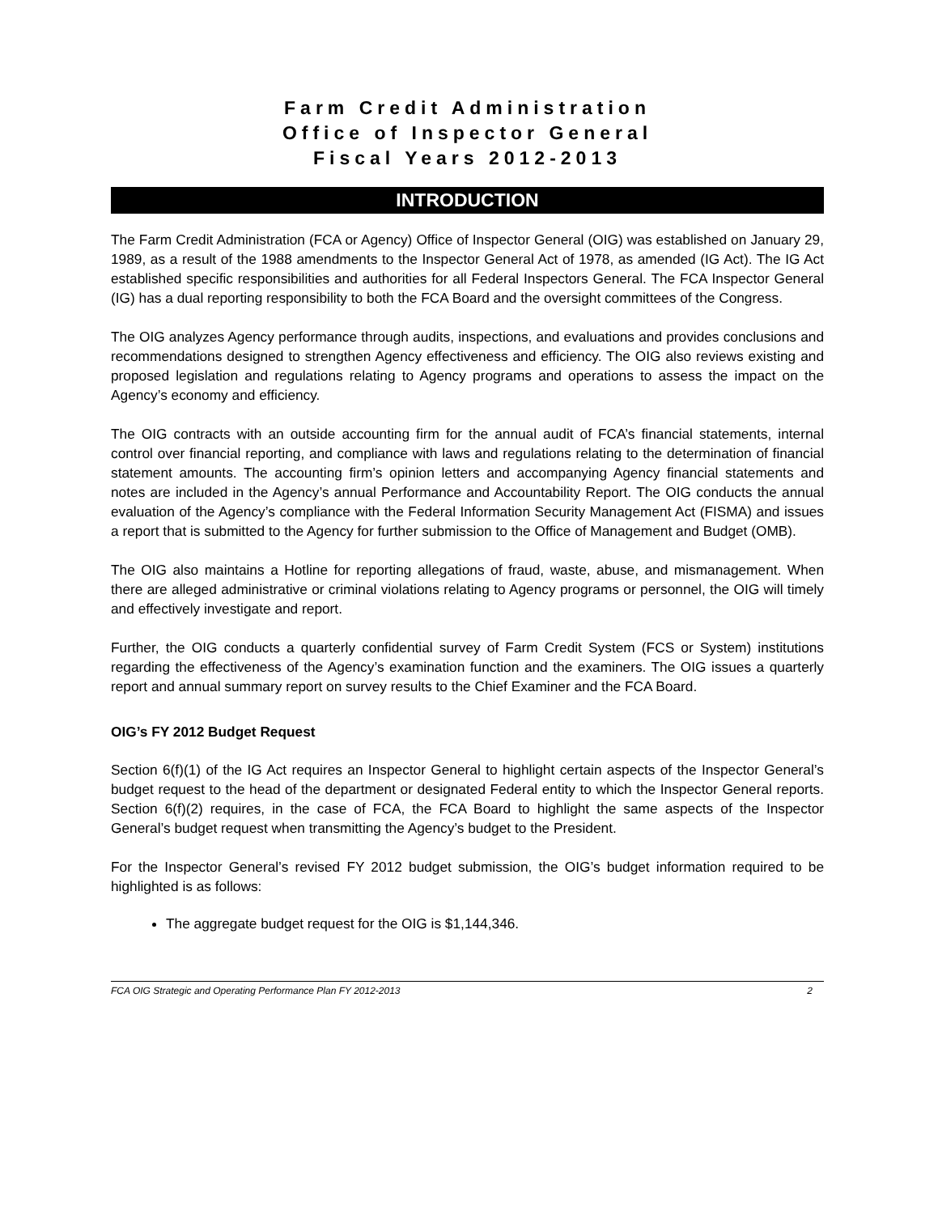Farm Credit Administration
Office of Inspector General
Fiscal Years 2012-2013
INTRODUCTION
The Farm Credit Administration (FCA or Agency) Office of Inspector General (OIG) was established on January 29, 1989, as a result of the 1988 amendments to the Inspector General Act of 1978, as amended (IG Act). The IG Act established specific responsibilities and authorities for all Federal Inspectors General. The FCA Inspector General (IG) has a dual reporting responsibility to both the FCA Board and the oversight committees of the Congress.
The OIG analyzes Agency performance through audits, inspections, and evaluations and provides conclusions and recommendations designed to strengthen Agency effectiveness and efficiency. The OIG also reviews existing and proposed legislation and regulations relating to Agency programs and operations to assess the impact on the Agency’s economy and efficiency.
The OIG contracts with an outside accounting firm for the annual audit of FCA’s financial statements, internal control over financial reporting, and compliance with laws and regulations relating to the determination of financial statement amounts. The accounting firm’s opinion letters and accompanying Agency financial statements and notes are included in the Agency’s annual Performance and Accountability Report. The OIG conducts the annual evaluation of the Agency’s compliance with the Federal Information Security Management Act (FISMA) and issues a report that is submitted to the Agency for further submission to the Office of Management and Budget (OMB).
The OIG also maintains a Hotline for reporting allegations of fraud, waste, abuse, and mismanagement. When there are alleged administrative or criminal violations relating to Agency programs or personnel, the OIG will timely and effectively investigate and report.
Further, the OIG conducts a quarterly confidential survey of Farm Credit System (FCS or System) institutions regarding the effectiveness of the Agency’s examination function and the examiners. The OIG issues a quarterly report and annual summary report on survey results to the Chief Examiner and the FCA Board.
OIG’s FY 2012 Budget Request
Section 6(f)(1) of the IG Act requires an Inspector General to highlight certain aspects of the Inspector General’s budget request to the head of the department or designated Federal entity to which the Inspector General reports. Section 6(f)(2) requires, in the case of FCA, the FCA Board to highlight the same aspects of the Inspector General’s budget request when transmitting the Agency’s budget to the President.
For the Inspector General’s revised FY 2012 budget submission, the OIG’s budget information required to be highlighted is as follows:
The aggregate budget request for the OIG is $1,144,346.
FCA OIG Strategic and Operating Performance Plan FY 2012-2013 2